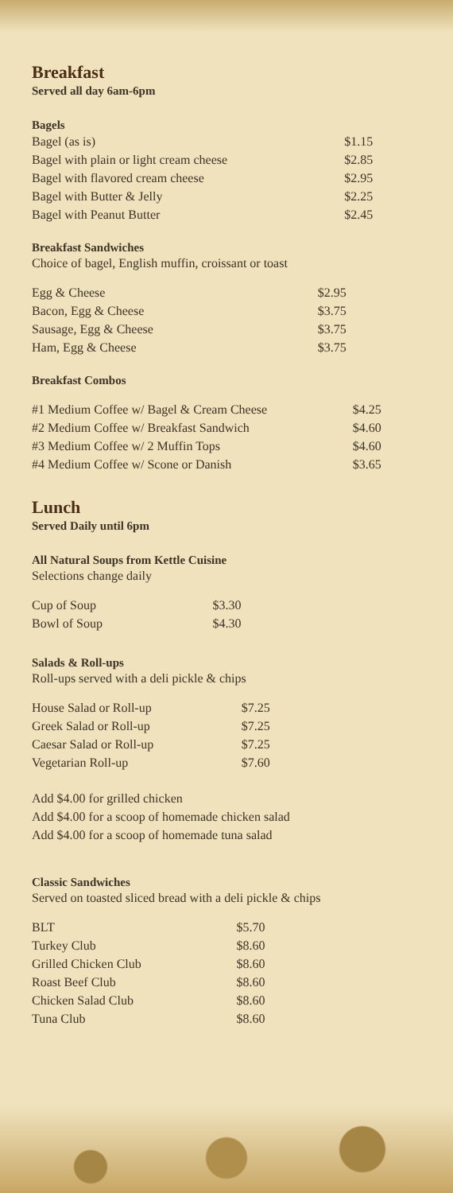Breakfast
Served all day 6am-6pm
Bagels
| Bagel (as is) | $1.15 |
| Bagel with plain or light cream cheese | $2.85 |
| Bagel with flavored cream cheese | $2.95 |
| Bagel with Butter & Jelly | $2.25 |
| Bagel with Peanut Butter | $2.45 |
Breakfast Sandwiches
Choice of bagel, English muffin, croissant or toast
| Egg & Cheese | $2.95 |
| Bacon, Egg & Cheese | $3.75 |
| Sausage, Egg & Cheese | $3.75 |
| Ham, Egg & Cheese | $3.75 |
Breakfast Combos
| #1 Medium Coffee w/ Bagel & Cream Cheese | $4.25 |
| #2 Medium Coffee w/ Breakfast Sandwich | $4.60 |
| #3 Medium Coffee w/ 2 Muffin Tops | $4.60 |
| #4 Medium Coffee w/ Scone or Danish | $3.65 |
Lunch
Served Daily until 6pm
All Natural Soups from Kettle Cuisine
Selections change daily
| Cup of Soup | $3.30 |
| Bowl of Soup | $4.30 |
Salads & Roll-ups
Roll-ups served with a deli pickle & chips
| House Salad or Roll-up | $7.25 |
| Greek Salad or Roll-up | $7.25 |
| Caesar Salad or Roll-up | $7.25 |
| Vegetarian Roll-up | $7.60 |
Add $4.00 for grilled chicken
Add $4.00 for a scoop of homemade chicken salad
Add $4.00 for a scoop of homemade tuna salad
Classic Sandwiches
Served on toasted sliced bread with a deli pickle & chips
| BLT | $5.70 |
| Turkey Club | $8.60 |
| Grilled Chicken Club | $8.60 |
| Roast Beef Club | $8.60 |
| Chicken Salad Club | $8.60 |
| Tuna Club | $8.60 |